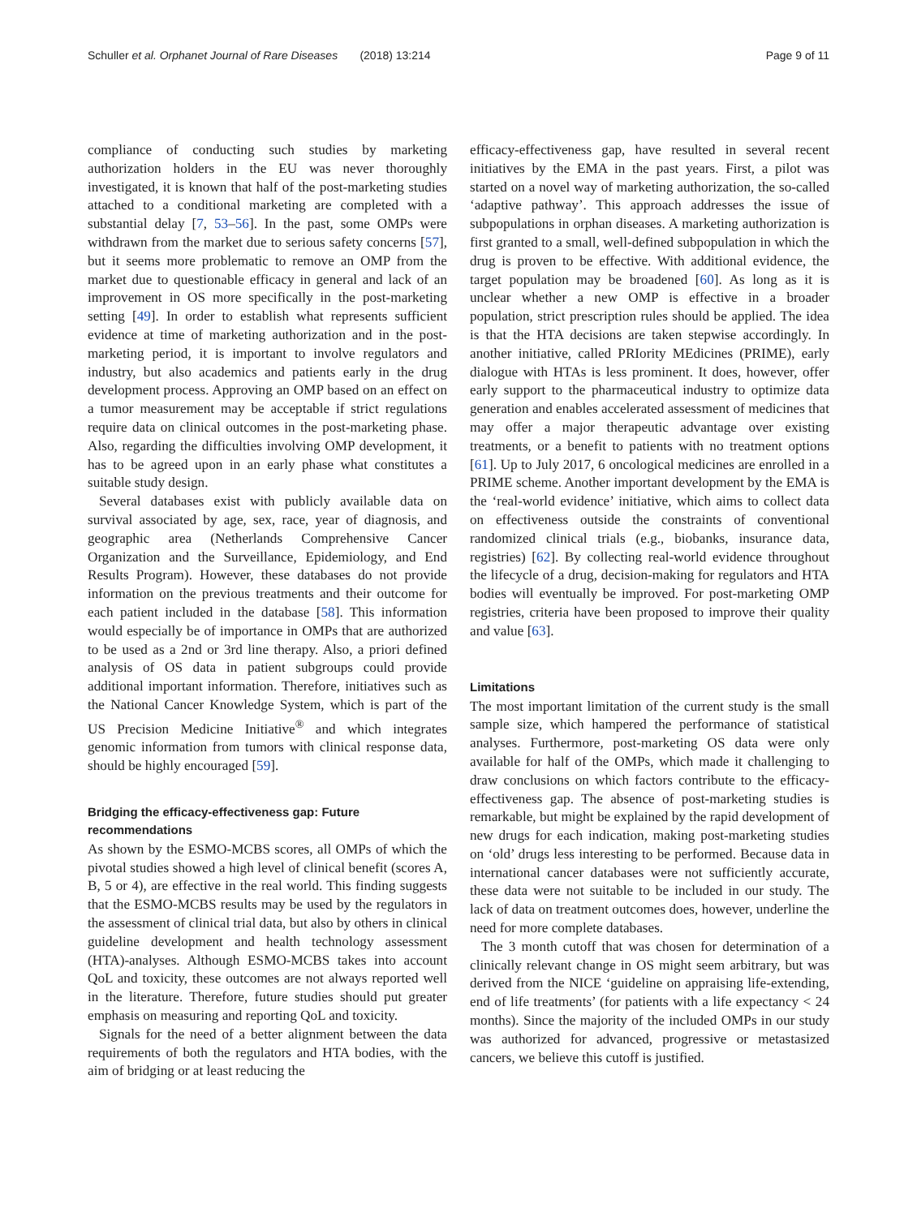Schuller et al. Orphanet Journal of Rare Diseases (2018) 13:214 Page 9 of 11
compliance of conducting such studies by marketing authorization holders in the EU was never thoroughly investigated, it is known that half of the post-marketing studies attached to a conditional marketing are completed with a substantial delay [7, 53–56]. In the past, some OMPs were withdrawn from the market due to serious safety concerns [57], but it seems more problematic to remove an OMP from the market due to questionable efficacy in general and lack of an improvement in OS more specifically in the post-marketing setting [49]. In order to establish what represents sufficient evidence at time of marketing authorization and in the post-marketing period, it is important to involve regulators and industry, but also academics and patients early in the drug development process. Approving an OMP based on an effect on a tumor measurement may be acceptable if strict regulations require data on clinical outcomes in the post-marketing phase. Also, regarding the difficulties involving OMP development, it has to be agreed upon in an early phase what constitutes a suitable study design.
Several databases exist with publicly available data on survival associated by age, sex, race, year of diagnosis, and geographic area (Netherlands Comprehensive Cancer Organization and the Surveillance, Epidemiology, and End Results Program). However, these databases do not provide information on the previous treatments and their outcome for each patient included in the database [58]. This information would especially be of importance in OMPs that are authorized to be used as a 2nd or 3rd line therapy. Also, a priori defined analysis of OS data in patient subgroups could provide additional important information. Therefore, initiatives such as the National Cancer Knowledge System, which is part of the US Precision Medicine Initiative<sup>®</sup> and which integrates genomic information from tumors with clinical response data, should be highly encouraged [59].
Bridging the efficacy-effectiveness gap: Future recommendations
As shown by the ESMO-MCBS scores, all OMPs of which the pivotal studies showed a high level of clinical benefit (scores A, B, 5 or 4), are effective in the real world. This finding suggests that the ESMO-MCBS results may be used by the regulators in the assessment of clinical trial data, but also by others in clinical guideline development and health technology assessment (HTA)-analyses. Although ESMO-MCBS takes into account QoL and toxicity, these outcomes are not always reported well in the literature. Therefore, future studies should put greater emphasis on measuring and reporting QoL and toxicity.
Signals for the need of a better alignment between the data requirements of both the regulators and HTA bodies, with the aim of bridging or at least reducing the
efficacy-effectiveness gap, have resulted in several recent initiatives by the EMA in the past years. First, a pilot was started on a novel way of marketing authorization, the so-called ‘adaptive pathway’. This approach addresses the issue of subpopulations in orphan diseases. A marketing authorization is first granted to a small, well-defined subpopulation in which the drug is proven to be effective. With additional evidence, the target population may be broadened [60]. As long as it is unclear whether a new OMP is effective in a broader population, strict prescription rules should be applied. The idea is that the HTA decisions are taken stepwise accordingly. In another initiative, called PRIority MEdicines (PRIME), early dialogue with HTAs is less prominent. It does, however, offer early support to the pharmaceutical industry to optimize data generation and enables accelerated assessment of medicines that may offer a major therapeutic advantage over existing treatments, or a benefit to patients with no treatment options [61]. Up to July 2017, 6 oncological medicines are enrolled in a PRIME scheme. Another important development by the EMA is the ‘real-world evidence’ initiative, which aims to collect data on effectiveness outside the constraints of conventional randomized clinical trials (e.g., biobanks, insurance data, registries) [62]. By collecting real-world evidence throughout the lifecycle of a drug, decision-making for regulators and HTA bodies will eventually be improved. For post-marketing OMP registries, criteria have been proposed to improve their quality and value [63].
Limitations
The most important limitation of the current study is the small sample size, which hampered the performance of statistical analyses. Furthermore, post-marketing OS data were only available for half of the OMPs, which made it challenging to draw conclusions on which factors contribute to the efficacy-effectiveness gap. The absence of post-marketing studies is remarkable, but might be explained by the rapid development of new drugs for each indication, making post-marketing studies on ‘old’ drugs less interesting to be performed. Because data in international cancer databases were not sufficiently accurate, these data were not suitable to be included in our study. The lack of data on treatment outcomes does, however, underline the need for more complete databases.
The 3 month cutoff that was chosen for determination of a clinically relevant change in OS might seem arbitrary, but was derived from the NICE ‘guideline on appraising life-extending, end of life treatments’ (for patients with a life expectancy < 24 months). Since the majority of the included OMPs in our study was authorized for advanced, progressive or metastasized cancers, we believe this cutoff is justified.